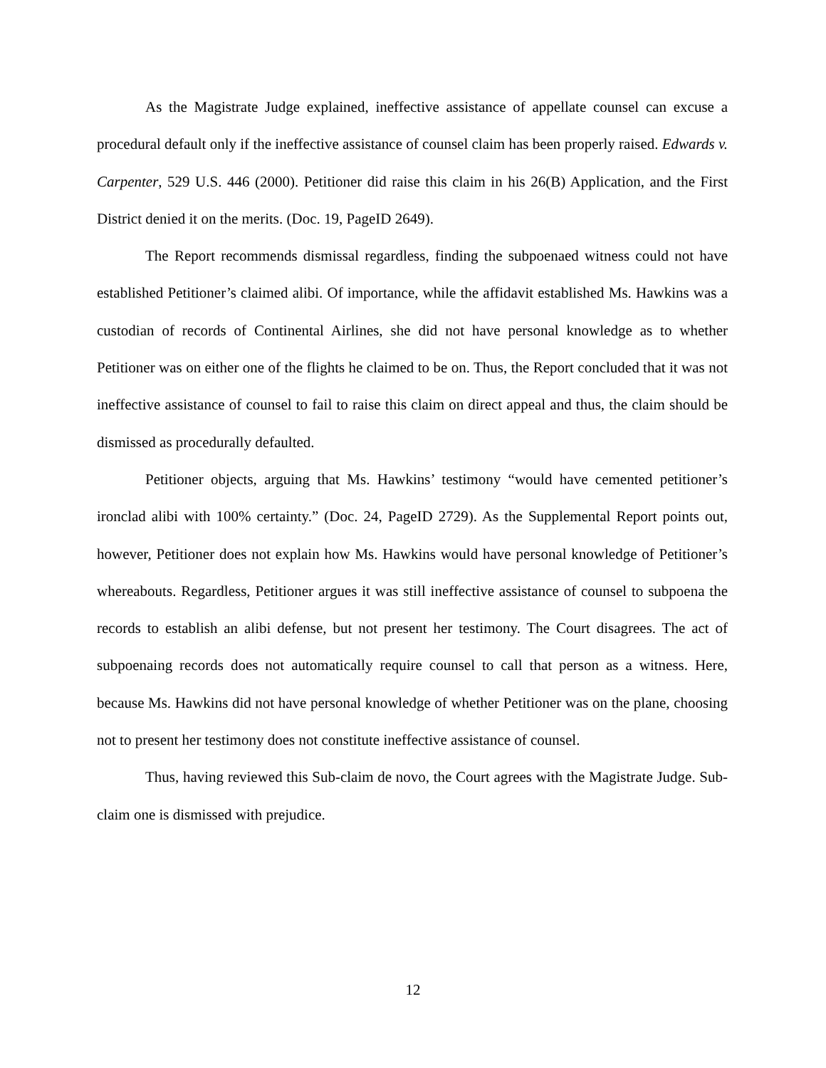As the Magistrate Judge explained, ineffective assistance of appellate counsel can excuse a procedural default only if the ineffective assistance of counsel claim has been properly raised. Edwards v. Carpenter, 529 U.S. 446 (2000). Petitioner did raise this claim in his 26(B) Application, and the First District denied it on the merits. (Doc. 19, PageID 2649).
The Report recommends dismissal regardless, finding the subpoenaed witness could not have established Petitioner’s claimed alibi. Of importance, while the affidavit established Ms. Hawkins was a custodian of records of Continental Airlines, she did not have personal knowledge as to whether Petitioner was on either one of the flights he claimed to be on. Thus, the Report concluded that it was not ineffective assistance of counsel to fail to raise this claim on direct appeal and thus, the claim should be dismissed as procedurally defaulted.
Petitioner objects, arguing that Ms. Hawkins’ testimony “would have cemented petitioner’s ironclad alibi with 100% certainty.” (Doc. 24, PageID 2729). As the Supplemental Report points out, however, Petitioner does not explain how Ms. Hawkins would have personal knowledge of Petitioner’s whereabouts. Regardless, Petitioner argues it was still ineffective assistance of counsel to subpoena the records to establish an alibi defense, but not present her testimony. The Court disagrees. The act of subpoenaing records does not automatically require counsel to call that person as a witness. Here, because Ms. Hawkins did not have personal knowledge of whether Petitioner was on the plane, choosing not to present her testimony does not constitute ineffective assistance of counsel.
Thus, having reviewed this Sub-claim de novo, the Court agrees with the Magistrate Judge. Sub-claim one is dismissed with prejudice.
12